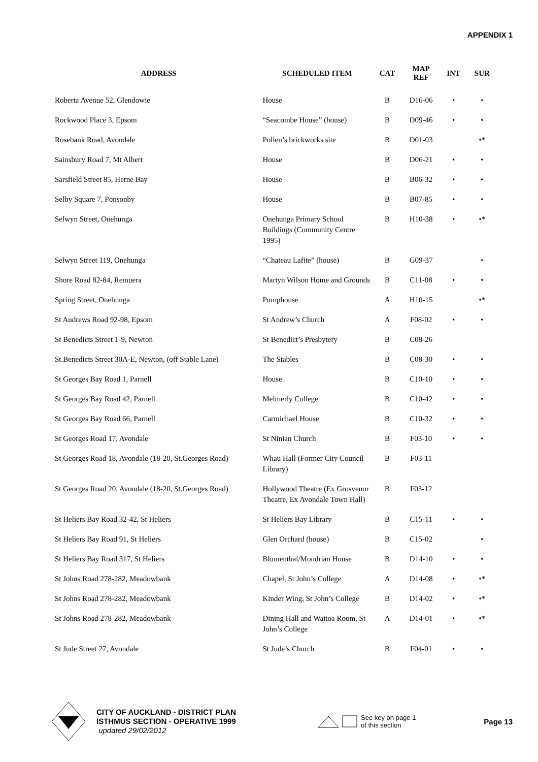APPENDIX 1
| ADDRESS | SCHEDULED ITEM | CAT | MAP REF | INT | SUR |
| --- | --- | --- | --- | --- | --- |
| Roberta Avenue 52, Glendowie | House | B | D16-06 | • | • |
| Rockwood Place 3, Epsom | “Seacombe House” (house) | B | D09-46 | • | • |
| Rosebank Road, Avondale | Pollen’s brickworks site | B | D01-03 | | •* |
| Sainsbury Road 7, Mt Albert | House | B | D06-21 | • | • |
| Sarsfield Street 85, Herne Bay | House | B | B06-32 | • | • |
| Selby Square 7, Ponsonby | House | B | B07-85 | • | • |
| Selwyn Street, Onehunga | Onehunga Primary School Buildings (Community Centre 1995) | B | H10-38 | • | •* |
| Selwyn Street 119, Onehunga | “Chateau Lafite” (house) | B | G09-37 | | • |
| Shore Road 82-84, Remuera | Martyn Wilson Home and Grounds | B | C11-08 | • | • |
| Spring Street, Onehunga | Pumphouse | A | H10-15 | | •* |
| St Andrews Road 92-98, Epsom | St Andrew’s Church | A | F08-02 | • | • |
| St Benedicts Street 1-9, Newton | St Benedict’s Presbytery | B | C08-26 | | |
| St.Benedicts Street 30A-E, Newton, (off Stable Lane) | The Stables | B | C08-30 | • | • |
| St Georges Bay Road 1, Parnell | House | B | C10-10 | • | • |
| St Georges Bay Road 42, Parnell | Melmerly College | B | C10-42 | • | • |
| St Georges Bay Road 66, Parnell | Carmichael House | B | C10-32 | • | • |
| St Georges Road 17, Avondale | St Ninian Church | B | F03-10 | • | • |
| St Georges Road 18, Avondale (18-20, St.Georges Road) | Whau Hall (Former City Council Library) | B | F03-11 | | |
| St Georges Road 20, Avondale (18-20, St.Georges Road) | Hollywood Theatre (Ex Grosvenor Theatre, Ex Avondale Town Hall) | B | F03-12 | | |
| St Heliers Bay Road 32-42, St Heliers | St Heliers Bay Library | B | C15-11 | • | • |
| St Heliers Bay Road 91, St Heliers | Glen Orchard (house) | B | C15-02 | | • |
| St Heliers Bay Road 317, St Heliers | Blumenthal/Mondrian House | B | D14-10 | • | • |
| St Johns Road 278-282, Meadowbank | Chapel, St John’s College | A | D14-08 | • | •* |
| St Johns Road 278-282, Meadowbank | Kinder Wing, St John’s College | B | D14-02 | • | •* |
| St Johns Road 278-282, Meadowbank | Dining Hall and Waitoa Room, St John’s College | A | D14-01 | • | •* |
| St Jude Street 27, Avondale | St Jude’s Church | B | F04-01 | • | • |
CITY OF AUCKLAND - DISTRICT PLAN
ISTHMUS SECTION - OPERATIVE 1999
updated 29/02/2012
See key on page 1
of this section
Page 13